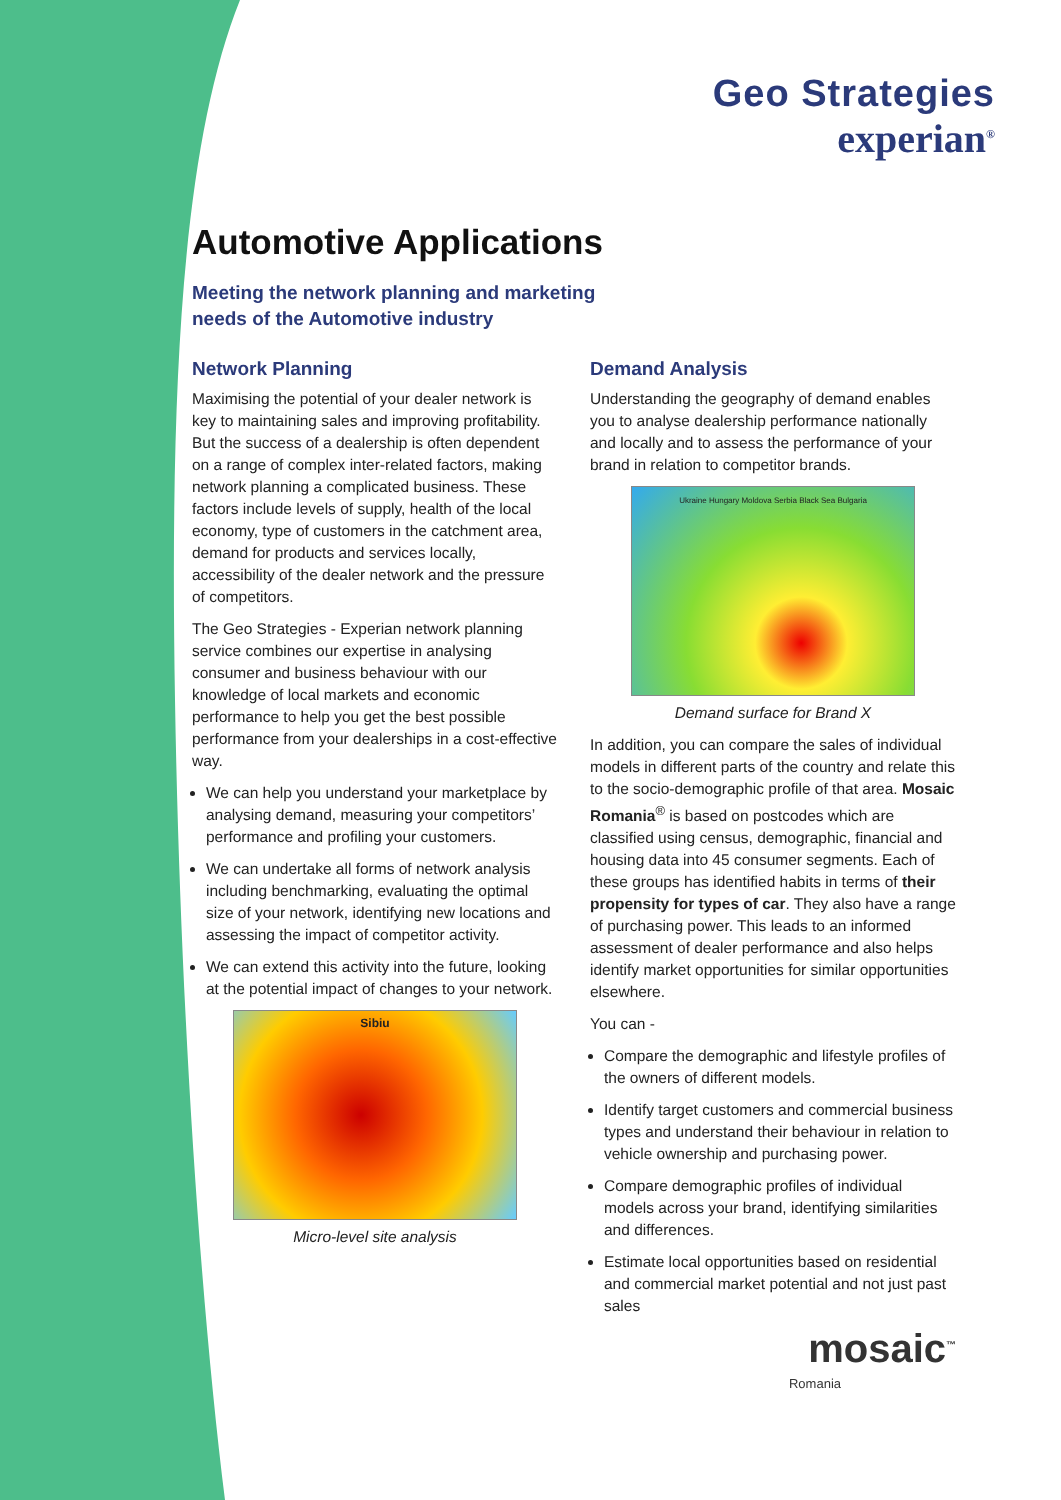Geo Strategies
experian<sup>®</sup>
Automotive Applications
Meeting the network planning and marketing
needs of the Automotive industry
Network Planning
Maximising the potential of your dealer network is key to maintaining sales and improving profitability. But the success of a dealership is often dependent on a range of complex inter-related factors, making network planning a complicated business. These factors include levels of supply, health of the local economy, type of customers in the catchment area, demand for products and services locally, accessibility of the dealer network and the pressure of competitors.
The Geo Strategies - Experian network planning service combines our expertise in analysing consumer and business behaviour with our knowledge of local markets and economic performance to help you get the best possible performance from your dealerships in a cost-effective way.
We can help you understand your marketplace by analysing demand, measuring your competitors’ performance and profiling your customers.
We can undertake all forms of network analysis including benchmarking, evaluating the optimal size of your network, identifying new locations and assessing the impact of competitor activity.
We can extend this activity into the future, looking at the potential impact of changes to your network.
Sibiu
Micro-level site analysis
Demand Analysis
Understanding the geography of demand enables you to analyse dealership performance nationally and locally and to assess the performance of your brand in relation to competitor brands.
Ukraine Hungary Moldova Serbia Black Sea Bulgaria
Demand surface for Brand X
In addition, you can compare the sales of individual models in different parts of the country and relate this to the socio-demographic profile of that area. Mosaic Romania<sup>®</sup> is based on postcodes which are classified using census, demographic, financial and housing data into 45 consumer segments. Each of these groups has identified habits in terms of their propensity for types of car. They also have a range of purchasing power. This leads to an informed assessment of dealer performance and also helps identify market opportunities for similar opportunities elsewhere.
You can -
Compare the demographic and lifestyle profiles of the owners of different models.
Identify target customers and commercial business types and understand their behaviour in relation to vehicle ownership and purchasing power.
Compare demographic profiles of individual models across your brand, identifying similarities and differences.
Estimate local opportunities based on residential and commercial market potential and not just past sales
mosaic<sup>™</sup>
Romania